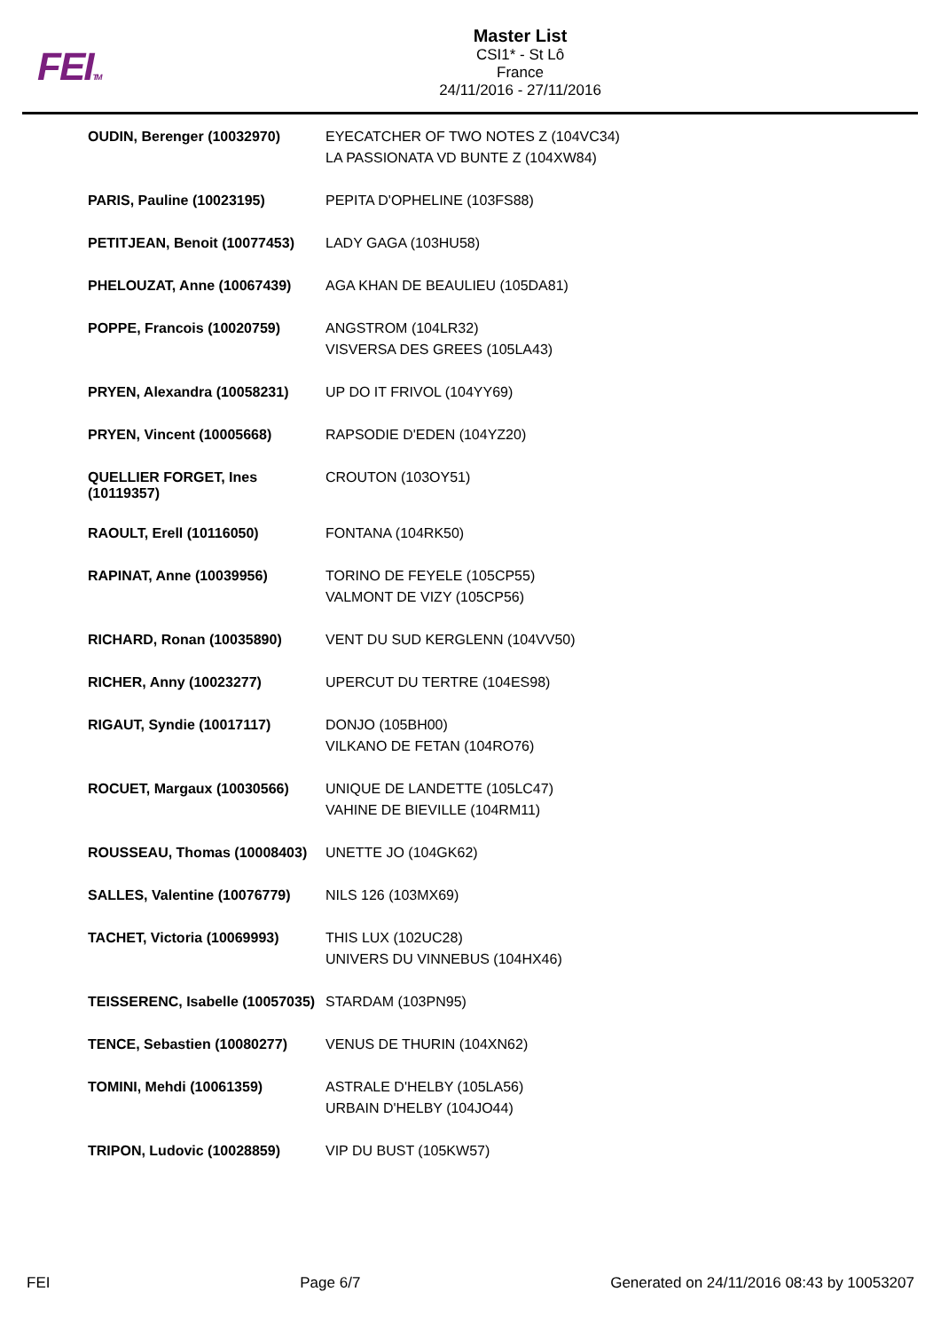FEITM
Master List
CSI1* - St Lô
France
24/11/2016 - 27/11/2016
| OUDIN, Berenger (10032970) | EYECATCHER OF TWO NOTES Z (104VC34) LA PASSIONATA VD BUNTE Z (104XW84) |
| PARIS, Pauline (10023195) | PEPITA D'OPHELINE (103FS88) |
| PETITJEAN, Benoit (10077453) | LADY GAGA (103HU58) |
| PHELOUZAT, Anne (10067439) | AGA KHAN DE BEAULIEU (105DA81) |
| POPPE, Francois (10020759) | ANGSTROM (104LR32) VISVERSA DES GREES (105LA43) |
| PRYEN, Alexandra (10058231) | UP DO IT FRIVOL (104YY69) |
| PRYEN, Vincent (10005668) | RAPSODIE D'EDEN (104YZ20) |
| QUELLIER FORGET, Ines (10119357) | CROUTON (103OY51) |
| RAOULT, Erell (10116050) | FONTANA (104RK50) |
| RAPINAT, Anne (10039956) | TORINO DE FEYELE (105CP55) VALMONT DE VIZY (105CP56) |
| RICHARD, Ronan (10035890) | VENT DU SUD KERGLENN (104VV50) |
| RICHER, Anny (10023277) | UPERCUT DU TERTRE (104ES98) |
| RIGAUT, Syndie (10017117) | DONJO (105BH00) VILKANO DE FETAN (104RO76) |
| ROCUET, Margaux (10030566) | UNIQUE DE LANDETTE (105LC47) VAHINE DE BIEVILLE (104RM11) |
| ROUSSEAU, Thomas (10008403) | UNETTE JO (104GK62) |
| SALLES, Valentine (10076779) | NILS 126 (103MX69) |
| TACHET, Victoria (10069993) | THIS LUX (102UC28) UNIVERS DU VINNEBUS (104HX46) |
| TEISSERENC, Isabelle (10057035) | STARDAM (103PN95) |
| TENCE, Sebastien (10080277) | VENUS DE THURIN (104XN62) |
| TOMINI, Mehdi (10061359) | ASTRALE D'HELBY (105LA56) URBAIN D'HELBY (104JO44) |
| TRIPON, Ludovic (10028859) | VIP DU BUST (105KW57) |
FEI Page 6/7 Generated on 24/11/2016 08:43 by 10053207